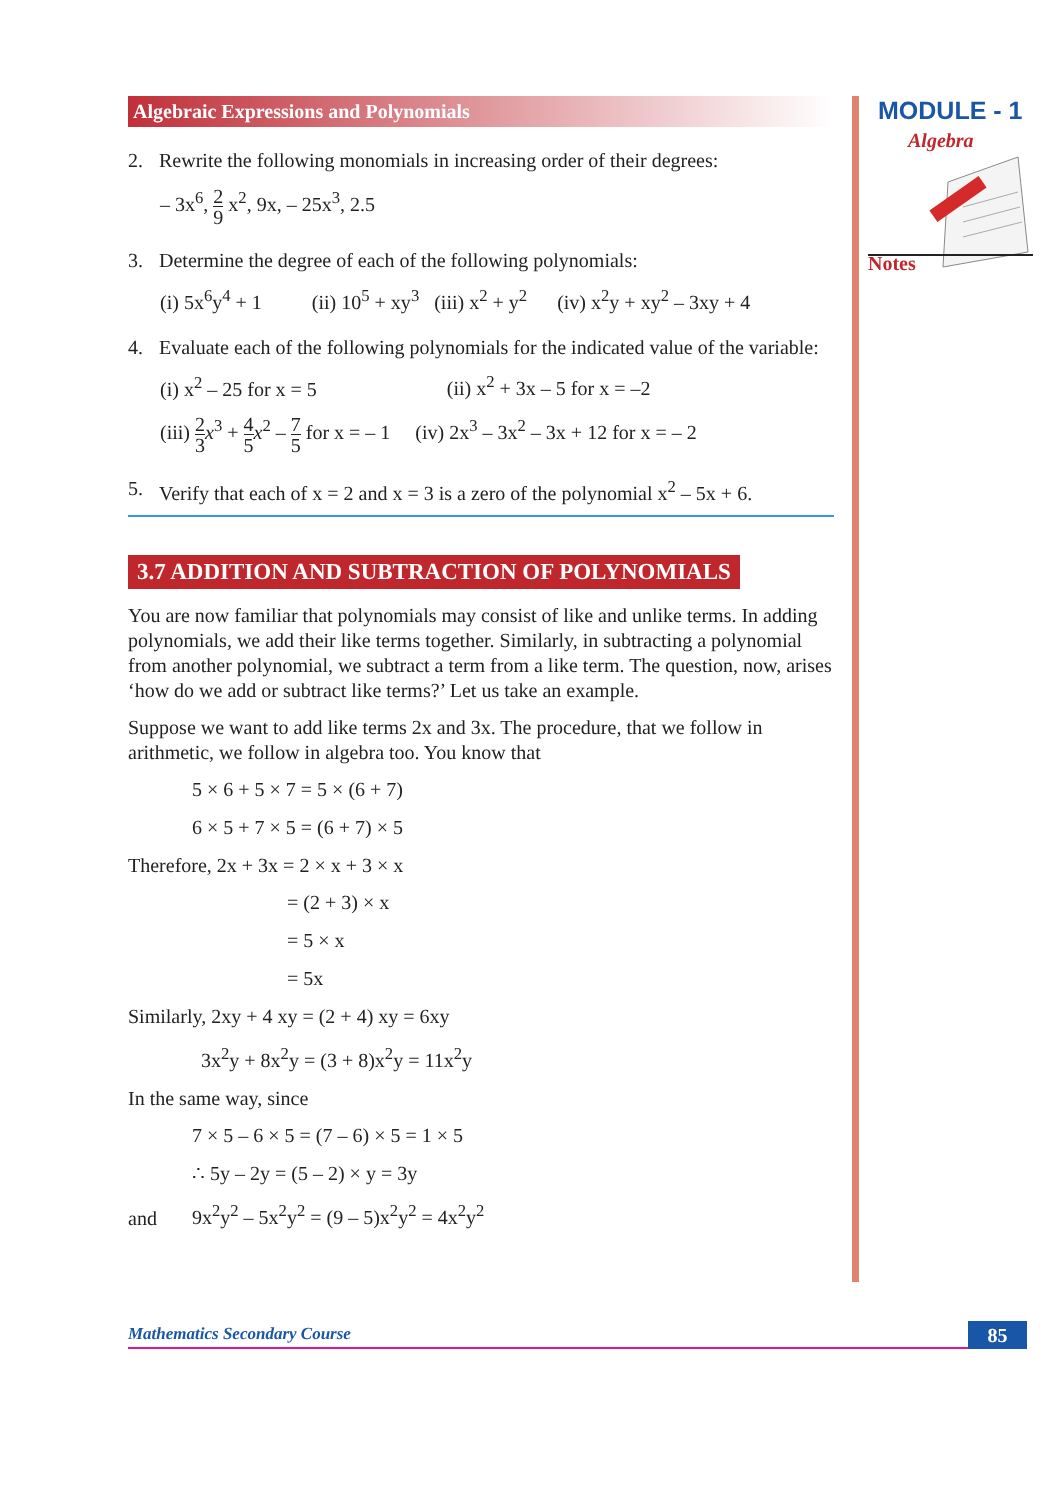Algebraic Expressions and Polynomials
2. Rewrite the following monomials in increasing order of their degrees:
– 3x<sup>6</sup>, 2 9 x<sup>2</sup>, 9x, – 25x<sup>3</sup>, 2.5
3. Determine the degree of each of the following polynomials:
(i) 5x<sup>6</sup>y<sup>4</sup> + 1 (ii) 10<sup>5</sup> + xy<sup>3</sup> (iii) x<sup>2</sup> + y<sup>2</sup> (iv) x<sup>2</sup>y + xy<sup>2</sup> – 3xy + 4
4. Evaluate each of the following polynomials for the indicated value of the variable:
(i) x<sup>2</sup> – 25 for x = 5 (ii) x<sup>2</sup> + 3x – 5 for x = –2
(iii) 2 3 x<sup>3</sup> + 4 5 x<sup>2</sup> – 7 5 for x = – 1 (iv) 2x<sup>3</sup> – 3x<sup>2</sup> – 3x + 12 for x = – 2
5. Verify that each of x = 2 and x = 3 is a zero of the polynomial x<sup>2</sup> – 5x + 6.
3.7 ADDITION AND SUBTRACTION OF POLYNOMIALS
You are now familiar that polynomials may consist of like and unlike terms. In adding polynomials, we add their like terms together. Similarly, in subtracting a polynomial from another polynomial, we subtract a term from a like term. The question, now, arises ‘how do we add or subtract like terms?’ Let us take an example.
Suppose we want to add like terms 2x and 3x. The procedure, that we follow in arithmetic, we follow in algebra too. You know that
5 × 6 + 5 × 7 = 5 × (6 + 7)
6 × 5 + 7 × 5 = (6 + 7) × 5
Therefore, 2x + 3x = 2 × x + 3 × x
= (2 + 3) × x
= 5 × x
= 5x
Similarly, 2xy + 4 xy = (2 + 4) xy = 6xy
3x<sup>2</sup>y + 8x<sup>2</sup>y = (3 + 8)x<sup>2</sup>y = 11x<sup>2</sup>y
In the same way, since
7 × 5 – 6 × 5 = (7 – 6) × 5 = 1 × 5
∴ 5y – 2y = (5 – 2) × y = 3y
and 9x<sup>2</sup>y<sup>2</sup> – 5x<sup>2</sup>y<sup>2</sup> = (9 – 5)x<sup>2</sup>y<sup>2</sup> = 4x<sup>2</sup>y<sup>2</sup>
MODULE - 1
Algebra
Notes
Mathematics Secondary Course 85